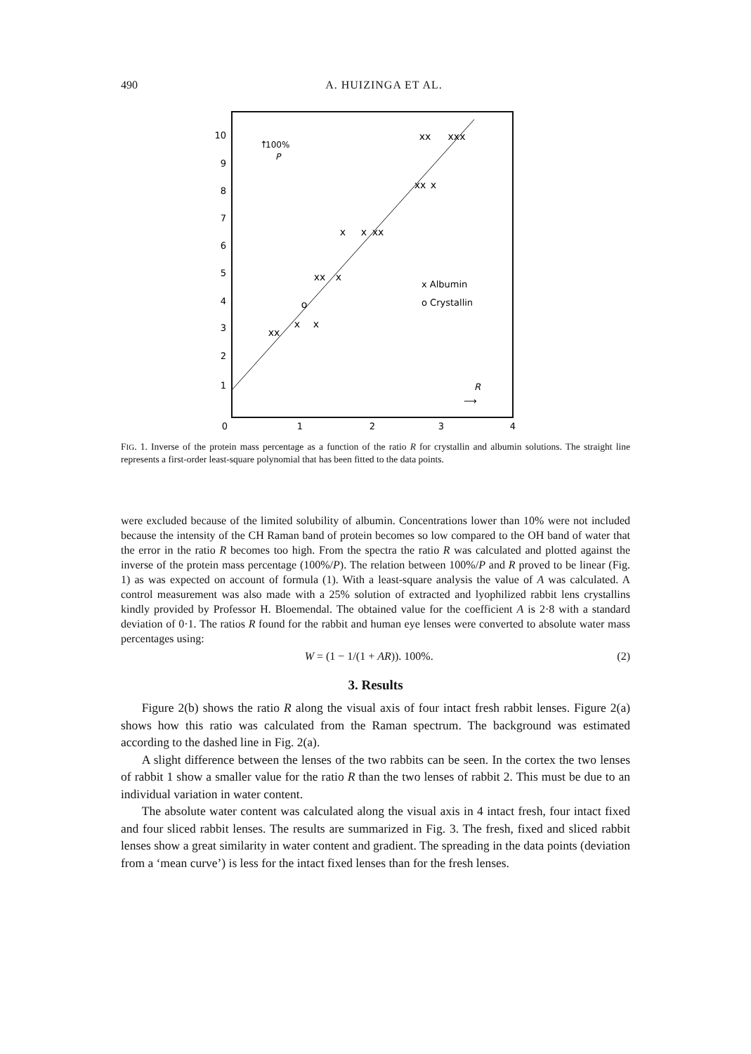490 A. HUIZINGA ET AL.
10
9
8
7
6
5
4
3
2
1
0
1
2
3
4
xx
x
x
xx
x
o
x
x
xx
xx
x
xx
xxx
x Albumin
o Crystallin
↑
100%
P
R
⟶
FIG. 1. Inverse of the protein mass percentage as a function of the ratio R for crystallin and albumin solutions. The straight line represents a first-order least-square polynomial that has been fitted to the data points.
were excluded because of the limited solubility of albumin. Concentrations lower than 10% were not included because the intensity of the CH Raman band of protein becomes so low compared to the OH band of water that the error in the ratio R becomes too high. From the spectra the ratio R was calculated and plotted against the inverse of the protein mass percentage (100%/P). The relation between 100%/P and R proved to be linear (Fig. 1) as was expected on account of formula (1). With a least-square analysis the value of A was calculated. A control measurement was also made with a 25% solution of extracted and lyophilized rabbit lens crystallins kindly provided by Professor H. Bloemendal. The obtained value for the coefficient A is 2·8 with a standard deviation of 0·1. The ratios R found for the rabbit and human eye lenses were converted to absolute water mass percentages using:
W = (1 − 1/(1 + AR)). 100%. (2)
3. Results
Figure 2(b) shows the ratio R along the visual axis of four intact fresh rabbit lenses. Figure 2(a) shows how this ratio was calculated from the Raman spectrum. The background was estimated according to the dashed line in Fig. 2(a).
A slight difference between the lenses of the two rabbits can be seen. In the cortex the two lenses of rabbit 1 show a smaller value for the ratio R than the two lenses of rabbit 2. This must be due to an individual variation in water content.
The absolute water content was calculated along the visual axis in 4 intact fresh, four intact fixed and four sliced rabbit lenses. The results are summarized in Fig. 3. The fresh, fixed and sliced rabbit lenses show a great similarity in water content and gradient. The spreading in the data points (deviation from a ‘mean curve’) is less for the intact fixed lenses than for the fresh lenses.